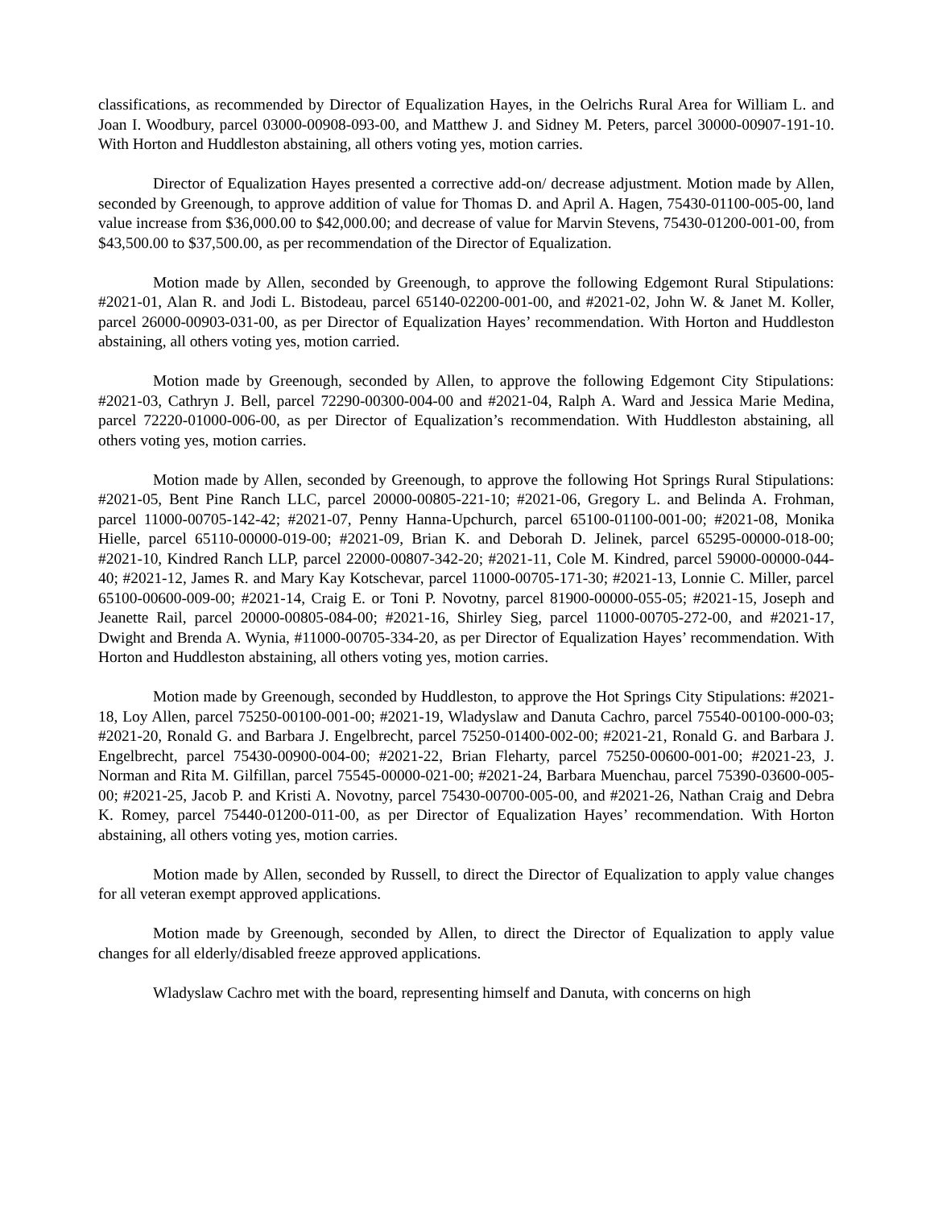classifications, as recommended by Director of Equalization Hayes, in the Oelrichs Rural Area for William L. and Joan I. Woodbury, parcel 03000-00908-093-00, and Matthew J. and Sidney M. Peters, parcel 30000-00907-191-10. With Horton and Huddleston abstaining, all others voting yes, motion carries.
Director of Equalization Hayes presented a corrective add-on/ decrease adjustment. Motion made by Allen, seconded by Greenough, to approve addition of value for Thomas D. and April A. Hagen, 75430-01100-005-00, land value increase from $36,000.00 to $42,000.00; and decrease of value for Marvin Stevens, 75430-01200-001-00, from $43,500.00 to $37,500.00, as per recommendation of the Director of Equalization.
Motion made by Allen, seconded by Greenough, to approve the following Edgemont Rural Stipulations: #2021-01, Alan R. and Jodi L. Bistodeau, parcel 65140-02200-001-00, and #2021-02, John W. & Janet M. Koller, parcel 26000-00903-031-00, as per Director of Equalization Hayes’ recommendation. With Horton and Huddleston abstaining, all others voting yes, motion carried.
Motion made by Greenough, seconded by Allen, to approve the following Edgemont City Stipulations: #2021-03, Cathryn J. Bell, parcel 72290-00300-004-00 and #2021-04, Ralph A. Ward and Jessica Marie Medina, parcel 72220-01000-006-00, as per Director of Equalization’s recommendation. With Huddleston abstaining, all others voting yes, motion carries.
Motion made by Allen, seconded by Greenough, to approve the following Hot Springs Rural Stipulations: #2021-05, Bent Pine Ranch LLC, parcel 20000-00805-221-10; #2021-06, Gregory L. and Belinda A. Frohman, parcel 11000-00705-142-42; #2021-07, Penny Hanna-Upchurch, parcel 65100-01100-001-00; #2021-08, Monika Hielle, parcel 65110-00000-019-00; #2021-09, Brian K. and Deborah D. Jelinek, parcel 65295-00000-018-00; #2021-10, Kindred Ranch LLP, parcel 22000-00807-342-20; #2021-11, Cole M. Kindred, parcel 59000-00000-044-40; #2021-12, James R. and Mary Kay Kotschevar, parcel 11000-00705-171-30; #2021-13, Lonnie C. Miller, parcel 65100-00600-009-00; #2021-14, Craig E. or Toni P. Novotny, parcel 81900-00000-055-05; #2021-15, Joseph and Jeanette Rail, parcel 20000-00805-084-00; #2021-16, Shirley Sieg, parcel 11000-00705-272-00, and #2021-17, Dwight and Brenda A. Wynia, #11000-00705-334-20, as per Director of Equalization Hayes’ recommendation. With Horton and Huddleston abstaining, all others voting yes, motion carries.
Motion made by Greenough, seconded by Huddleston, to approve the Hot Springs City Stipulations: #2021-18, Loy Allen, parcel 75250-00100-001-00; #2021-19, Wladyslaw and Danuta Cachro, parcel 75540-00100-000-03; #2021-20, Ronald G. and Barbara J. Engelbrecht, parcel 75250-01400-002-00; #2021-21, Ronald G. and Barbara J. Engelbrecht, parcel 75430-00900-004-00; #2021-22, Brian Fleharty, parcel 75250-00600-001-00; #2021-23, J. Norman and Rita M. Gilfillan, parcel 75545-00000-021-00; #2021-24, Barbara Muenchau, parcel 75390-03600-005-00; #2021-25, Jacob P. and Kristi A. Novotny, parcel 75430-00700-005-00, and #2021-26, Nathan Craig and Debra K. Romey, parcel 75440-01200-011-00, as per Director of Equalization Hayes’ recommendation. With Horton abstaining, all others voting yes, motion carries.
Motion made by Allen, seconded by Russell, to direct the Director of Equalization to apply value changes for all veteran exempt approved applications.
Motion made by Greenough, seconded by Allen, to direct the Director of Equalization to apply value changes for all elderly/disabled freeze approved applications.
Wladyslaw Cachro met with the board, representing himself and Danuta, with concerns on high